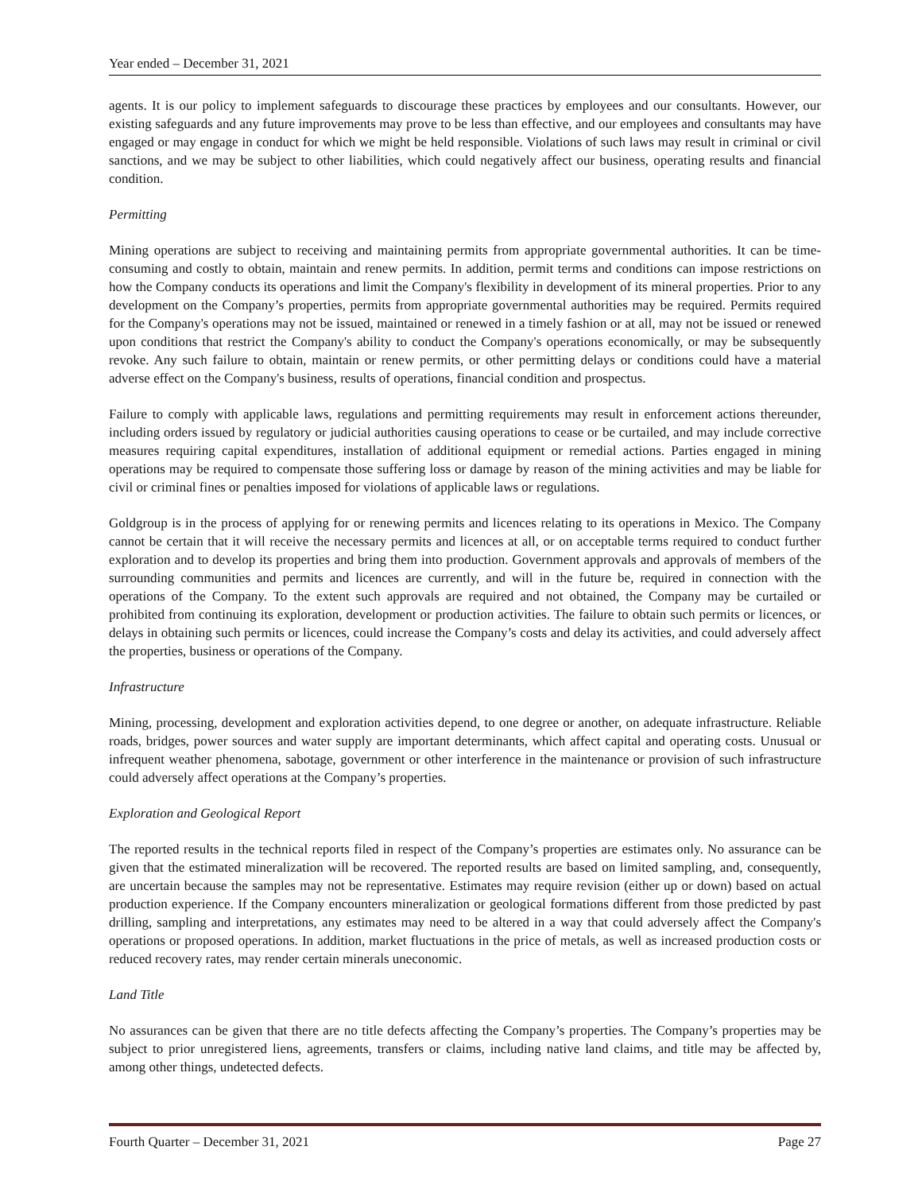Year ended – December 31, 2021
agents. It is our policy to implement safeguards to discourage these practices by employees and our consultants. However, our existing safeguards and any future improvements may prove to be less than effective, and our employees and consultants may have engaged or may engage in conduct for which we might be held responsible. Violations of such laws may result in criminal or civil sanctions, and we may be subject to other liabilities, which could negatively affect our business, operating results and financial condition.
Permitting
Mining operations are subject to receiving and maintaining permits from appropriate governmental authorities. It can be time-consuming and costly to obtain, maintain and renew permits. In addition, permit terms and conditions can impose restrictions on how the Company conducts its operations and limit the Company's flexibility in development of its mineral properties. Prior to any development on the Company’s properties, permits from appropriate governmental authorities may be required. Permits required for the Company's operations may not be issued, maintained or renewed in a timely fashion or at all, may not be issued or renewed upon conditions that restrict the Company's ability to conduct the Company's operations economically, or may be subsequently revoke. Any such failure to obtain, maintain or renew permits, or other permitting delays or conditions could have a material adverse effect on the Company's business, results of operations, financial condition and prospectus.
Failure to comply with applicable laws, regulations and permitting requirements may result in enforcement actions thereunder, including orders issued by regulatory or judicial authorities causing operations to cease or be curtailed, and may include corrective measures requiring capital expenditures, installation of additional equipment or remedial actions. Parties engaged in mining operations may be required to compensate those suffering loss or damage by reason of the mining activities and may be liable for civil or criminal fines or penalties imposed for violations of applicable laws or regulations.
Goldgroup is in the process of applying for or renewing permits and licences relating to its operations in Mexico. The Company cannot be certain that it will receive the necessary permits and licences at all, or on acceptable terms required to conduct further exploration and to develop its properties and bring them into production. Government approvals and approvals of members of the surrounding communities and permits and licences are currently, and will in the future be, required in connection with the operations of the Company. To the extent such approvals are required and not obtained, the Company may be curtailed or prohibited from continuing its exploration, development or production activities. The failure to obtain such permits or licences, or delays in obtaining such permits or licences, could increase the Company’s costs and delay its activities, and could adversely affect the properties, business or operations of the Company.
Infrastructure
Mining, processing, development and exploration activities depend, to one degree or another, on adequate infrastructure. Reliable roads, bridges, power sources and water supply are important determinants, which affect capital and operating costs. Unusual or infrequent weather phenomena, sabotage, government or other interference in the maintenance or provision of such infrastructure could adversely affect operations at the Company’s properties.
Exploration and Geological Report
The reported results in the technical reports filed in respect of the Company’s properties are estimates only. No assurance can be given that the estimated mineralization will be recovered. The reported results are based on limited sampling, and, consequently, are uncertain because the samples may not be representative. Estimates may require revision (either up or down) based on actual production experience. If the Company encounters mineralization or geological formations different from those predicted by past drilling, sampling and interpretations, any estimates may need to be altered in a way that could adversely affect the Company's operations or proposed operations. In addition, market fluctuations in the price of metals, as well as increased production costs or reduced recovery rates, may render certain minerals uneconomic.
Land Title
No assurances can be given that there are no title defects affecting the Company’s properties. The Company’s properties may be subject to prior unregistered liens, agreements, transfers or claims, including native land claims, and title may be affected by, among other things, undetected defects.
Fourth Quarter – December 31, 2021 Page 27